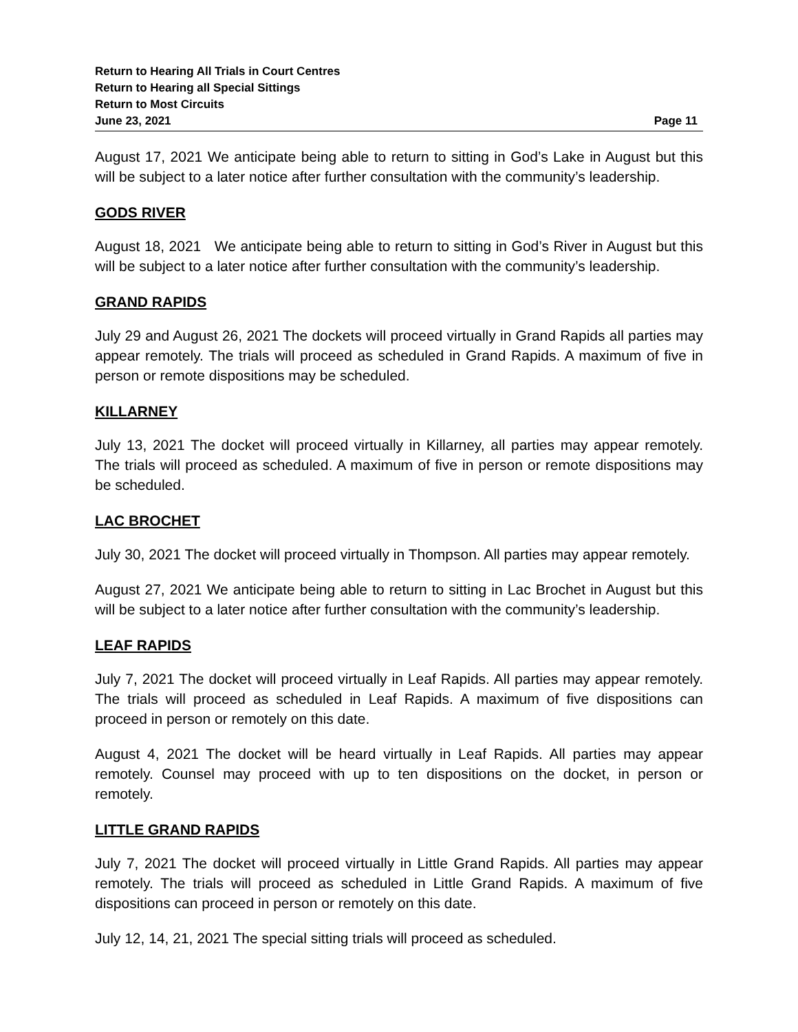Return to Hearing All Trials in Court Centres
Return to Hearing all Special Sittings
Return to Most Circuits
June 23, 2021 Page 11
August 17, 2021 We anticipate being able to return to sitting in God’s Lake in August but this will be subject to a later notice after further consultation with the community’s leadership.
GODS RIVER
August 18, 2021 We anticipate being able to return to sitting in God’s River in August but this will be subject to a later notice after further consultation with the community’s leadership.
GRAND RAPIDS
July 29 and August 26, 2021 The dockets will proceed virtually in Grand Rapids all parties may appear remotely. The trials will proceed as scheduled in Grand Rapids. A maximum of five in person or remote dispositions may be scheduled.
KILLARNEY
July 13, 2021 The docket will proceed virtually in Killarney, all parties may appear remotely. The trials will proceed as scheduled. A maximum of five in person or remote dispositions may be scheduled.
LAC BROCHET
July 30, 2021 The docket will proceed virtually in Thompson. All parties may appear remotely.
August 27, 2021 We anticipate being able to return to sitting in Lac Brochet in August but this will be subject to a later notice after further consultation with the community’s leadership.
LEAF RAPIDS
July 7, 2021 The docket will proceed virtually in Leaf Rapids. All parties may appear remotely. The trials will proceed as scheduled in Leaf Rapids. A maximum of five dispositions can proceed in person or remotely on this date.
August 4, 2021 The docket will be heard virtually in Leaf Rapids. All parties may appear remotely. Counsel may proceed with up to ten dispositions on the docket, in person or remotely.
LITTLE GRAND RAPIDS
July 7, 2021 The docket will proceed virtually in Little Grand Rapids. All parties may appear remotely. The trials will proceed as scheduled in Little Grand Rapids. A maximum of five dispositions can proceed in person or remotely on this date.
July 12, 14, 21, 2021 The special sitting trials will proceed as scheduled.